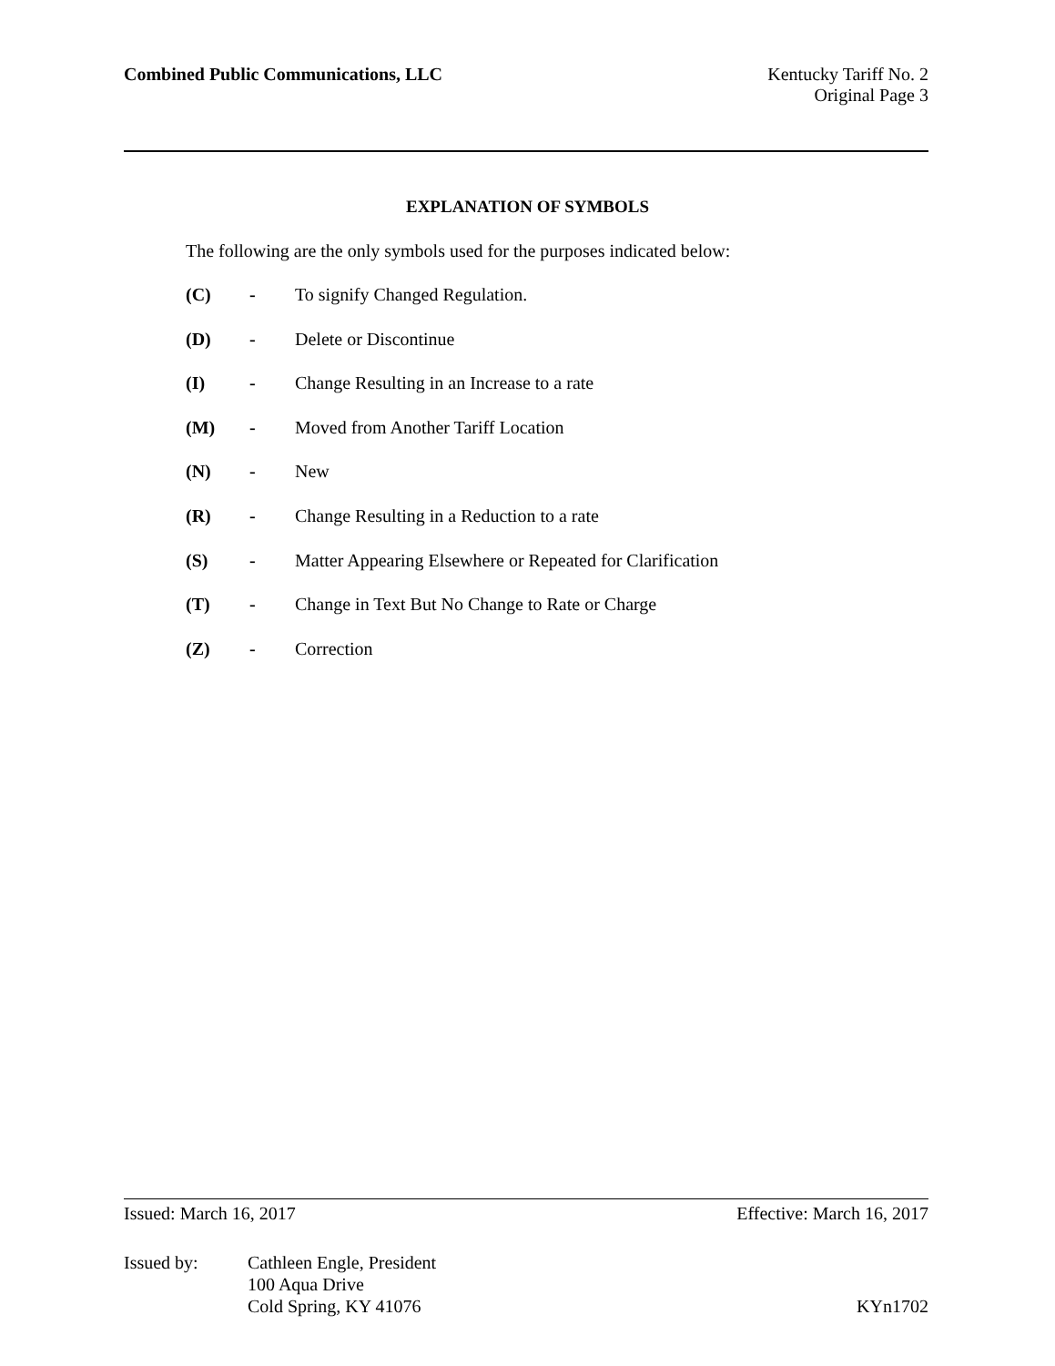Combined Public Communications, LLC
Kentucky Tariff No. 2
Original Page 3
EXPLANATION OF SYMBOLS
The following are the only symbols used for the purposes indicated below:
(C) - To signify Changed Regulation.
(D) - Delete or Discontinue
(I) - Change Resulting in an Increase to a rate
(M) - Moved from Another Tariff Location
(N) - New
(R) - Change Resulting in a Reduction to a rate
(S) - Matter Appearing Elsewhere or Repeated for Clarification
(T) - Change in Text But No Change to Rate or Charge
(Z) - Correction
Issued: March 16, 2017 Effective: March 16, 2017
Issued by: Cathleen Engle, President
100 Aqua Drive
Cold Spring, KY 41076 KYn1702